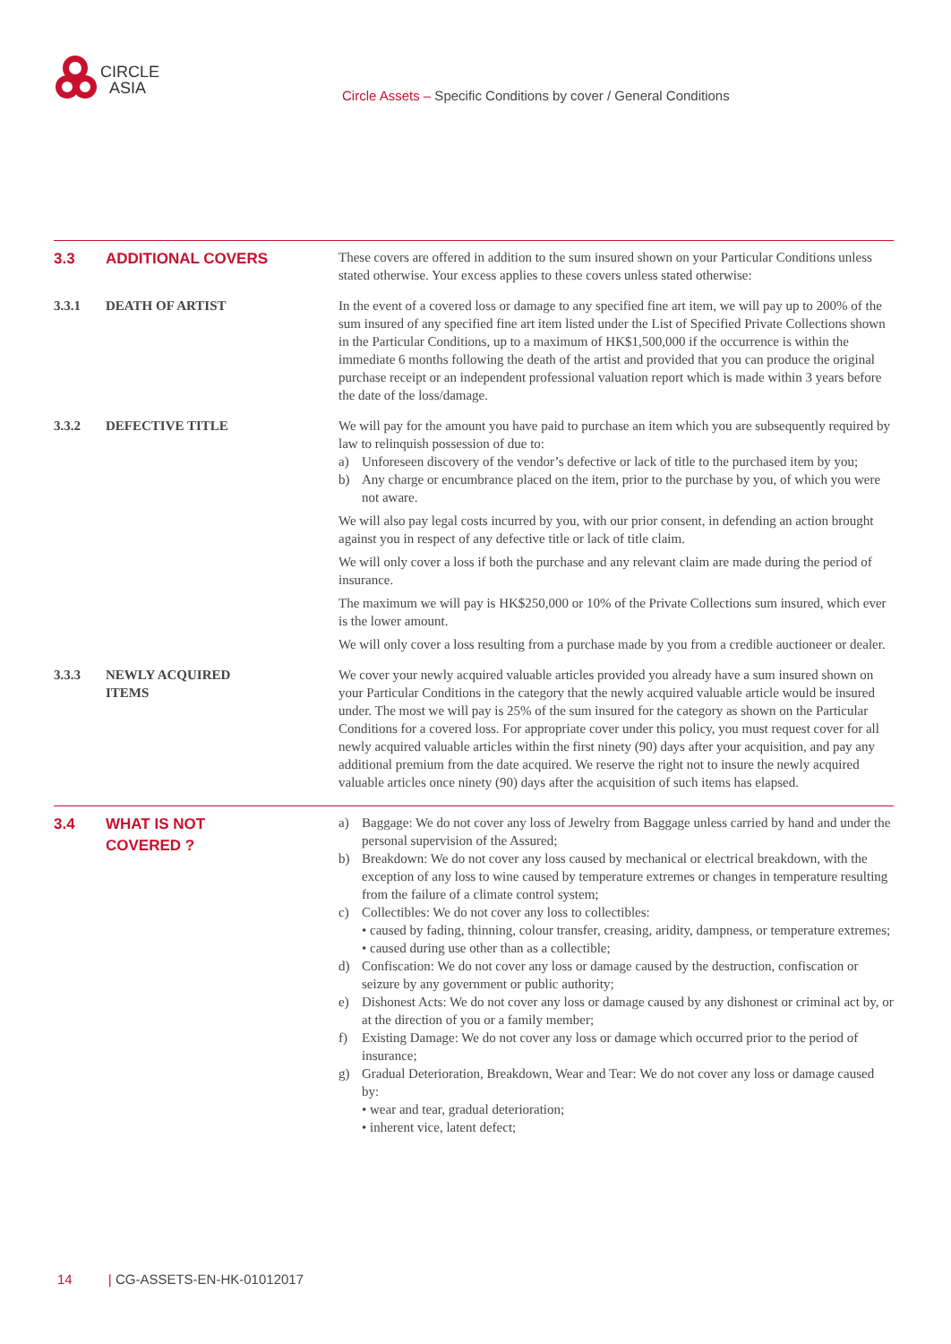CIRCLE
ASIA
Circle Assets – Specific Conditions by cover / General Conditions
3.3
ADDITIONAL COVERS
These covers are offered in addition to the sum insured shown on your Particular Conditions unless stated otherwise. Your excess applies to these covers unless stated otherwise:
3.3.1
DEATH OF ARTIST
In the event of a covered loss or damage to any specified fine art item, we will pay up to 200% of the sum insured of any specified fine art item listed under the List of Specified Private Collections shown in the Particular Conditions, up to a maximum of HK$1,500,000 if the occurrence is within the immediate 6 months following the death of the artist and provided that you can produce the original purchase receipt or an independent professional valuation report which is made within 3 years before the date of the loss/damage.
3.3.2
DEFECTIVE TITLE
We will pay for the amount you have paid to purchase an item which you are subsequently required by law to relinquish possession of due to:
a) Unforeseen discovery of the vendor’s defective or lack of title to the purchased item by you;
b) Any charge or encumbrance placed on the item, prior to the purchase by you, of which you were not aware.
We will also pay legal costs incurred by you, with our prior consent, in defending an action brought against you in respect of any defective title or lack of title claim.
We will only cover a loss if both the purchase and any relevant claim are made during the period of insurance.
The maximum we will pay is HK$250,000 or 10% of the Private Collections sum insured, which ever is the lower amount.
We will only cover a loss resulting from a purchase made by you from a credible auctioneer or dealer.
3.3.3
NEWLY ACQUIRED
ITEMS
We cover your newly acquired valuable articles provided you already have a sum insured shown on your Particular Conditions in the category that the newly acquired valuable article would be insured under. The most we will pay is 25% of the sum insured for the category as shown on the Particular Conditions for a covered loss. For appropriate cover under this policy, you must request cover for all newly acquired valuable articles within the first ninety (90) days after your acquisition, and pay any additional premium from the date acquired. We reserve the right not to insure the newly acquired valuable articles once ninety (90) days after the acquisition of such items has elapsed.
3.4
WHAT IS NOT
COVERED ?
a) Baggage: We do not cover any loss of Jewelry from Baggage unless carried by hand and under the personal supervision of the Assured;
b) Breakdown: We do not cover any loss caused by mechanical or electrical breakdown, with the exception of any loss to wine caused by temperature extremes or changes in temperature resulting from the failure of a climate control system;
c) Collectibles: We do not cover any loss to collectibles:
• caused by fading, thinning, colour transfer, creasing, aridity, dampness, or temperature extremes;
• caused during use other than as a collectible;
d) Confiscation: We do not cover any loss or damage caused by the destruction, confiscation or seizure by any government or public authority;
e) Dishonest Acts: We do not cover any loss or damage caused by any dishonest or criminal act by, or at the direction of you or a family member;
f) Existing Damage: We do not cover any loss or damage which occurred prior to the period of insurance;
g) Gradual Deterioration, Breakdown, Wear and Tear: We do not cover any loss or damage caused by:
• wear and tear, gradual deterioration;
• inherent vice, latent defect;
14 | CG-ASSETS-EN-HK-01012017